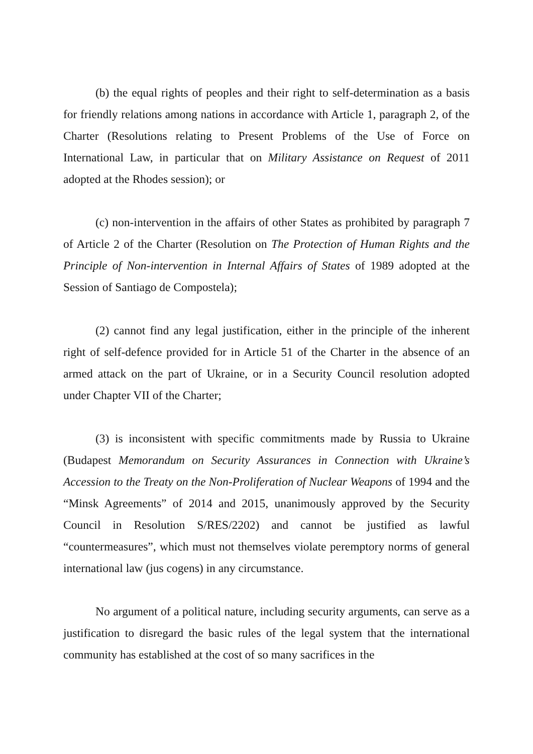(b) the equal rights of peoples and their right to self-determination as a basis for friendly relations among nations in accordance with Article 1, paragraph 2, of the Charter (Resolutions relating to Present Problems of the Use of Force on International Law, in particular that on Military Assistance on Request of 2011 adopted at the Rhodes session); or
(c) non-intervention in the affairs of other States as prohibited by paragraph 7 of Article 2 of the Charter (Resolution on The Protection of Human Rights and the Principle of Non-intervention in Internal Affairs of States of 1989 adopted at the Session of Santiago de Compostela);
(2) cannot find any legal justification, either in the principle of the inherent right of self-defence provided for in Article 51 of the Charter in the absence of an armed attack on the part of Ukraine, or in a Security Council resolution adopted under Chapter VII of the Charter;
(3) is inconsistent with specific commitments made by Russia to Ukraine (Budapest Memorandum on Security Assurances in Connection with Ukraine’s Accession to the Treaty on the Non-Proliferation of Nuclear Weapons of 1994 and the “Minsk Agreements” of 2014 and 2015, unanimously approved by the Security Council in Resolution S/RES/2202) and cannot be justified as lawful “countermeasures”, which must not themselves violate peremptory norms of general international law (jus cogens) in any circumstance.
No argument of a political nature, including security arguments, can serve as a justification to disregard the basic rules of the legal system that the international community has established at the cost of so many sacrifices in the